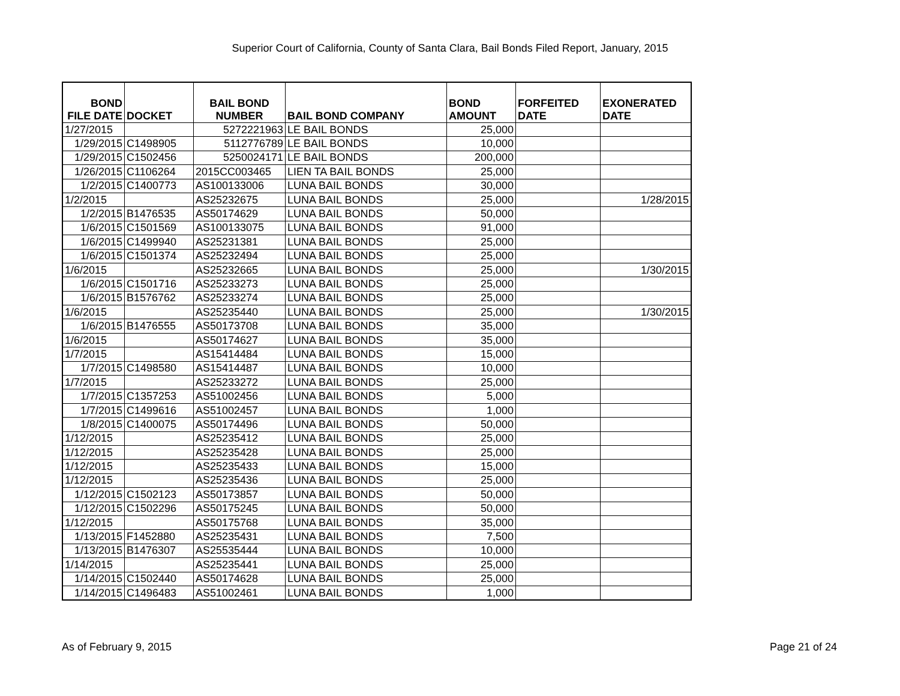Superior Court of California, County of Santa Clara, Bail Bonds Filed Report, January, 2015
| BOND FILE DATE | DOCKET | BAIL BOND NUMBER | BAIL BOND COMPANY | BOND AMOUNT | FORFEITED DATE | EXONERATED DATE |
| --- | --- | --- | --- | --- | --- | --- |
| 1/27/2015 | | 5272221963 | LE BAIL BONDS | 25,000 | | |
| 1/29/2015 | C1498905 | 5112776789 | LE BAIL BONDS | 10,000 | | |
| 1/29/2015 | C1502456 | 5250024171 | LE BAIL BONDS | 200,000 | | |
| 1/26/2015 | C1106264 | 2015CC003465 | LIEN TA BAIL BONDS | 25,000 | | |
| 1/2/2015 | C1400773 | AS100133006 | LUNA BAIL BONDS | 30,000 | | |
| 1/2/2015 | | AS25232675 | LUNA BAIL BONDS | 25,000 | | 1/28/2015 |
| 1/2/2015 | B1476535 | AS50174629 | LUNA BAIL BONDS | 50,000 | | |
| 1/6/2015 | C1501569 | AS100133075 | LUNA BAIL BONDS | 91,000 | | |
| 1/6/2015 | C1499940 | AS25231381 | LUNA BAIL BONDS | 25,000 | | |
| 1/6/2015 | C1501374 | AS25232494 | LUNA BAIL BONDS | 25,000 | | |
| 1/6/2015 | | AS25232665 | LUNA BAIL BONDS | 25,000 | | 1/30/2015 |
| 1/6/2015 | C1501716 | AS25233273 | LUNA BAIL BONDS | 25,000 | | |
| 1/6/2015 | B1576762 | AS25233274 | LUNA BAIL BONDS | 25,000 | | |
| 1/6/2015 | | AS25235440 | LUNA BAIL BONDS | 25,000 | | 1/30/2015 |
| 1/6/2015 | B1476555 | AS50173708 | LUNA BAIL BONDS | 35,000 | | |
| 1/6/2015 | | AS50174627 | LUNA BAIL BONDS | 35,000 | | |
| 1/7/2015 | | AS15414484 | LUNA BAIL BONDS | 15,000 | | |
| 1/7/2015 | C1498580 | AS15414487 | LUNA BAIL BONDS | 10,000 | | |
| 1/7/2015 | | AS25233272 | LUNA BAIL BONDS | 25,000 | | |
| 1/7/2015 | C1357253 | AS51002456 | LUNA BAIL BONDS | 5,000 | | |
| 1/7/2015 | C1499616 | AS51002457 | LUNA BAIL BONDS | 1,000 | | |
| 1/8/2015 | C1400075 | AS50174496 | LUNA BAIL BONDS | 50,000 | | |
| 1/12/2015 | | AS25235412 | LUNA BAIL BONDS | 25,000 | | |
| 1/12/2015 | | AS25235428 | LUNA BAIL BONDS | 25,000 | | |
| 1/12/2015 | | AS25235433 | LUNA BAIL BONDS | 15,000 | | |
| 1/12/2015 | | AS25235436 | LUNA BAIL BONDS | 25,000 | | |
| 1/12/2015 | C1502123 | AS50173857 | LUNA BAIL BONDS | 50,000 | | |
| 1/12/2015 | C1502296 | AS50175245 | LUNA BAIL BONDS | 50,000 | | |
| 1/12/2015 | | AS50175768 | LUNA BAIL BONDS | 35,000 | | |
| 1/13/2015 | F1452880 | AS25235431 | LUNA BAIL BONDS | 7,500 | | |
| 1/13/2015 | B1476307 | AS25535444 | LUNA BAIL BONDS | 10,000 | | |
| 1/14/2015 | | AS25235441 | LUNA BAIL BONDS | 25,000 | | |
| 1/14/2015 | C1502440 | AS50174628 | LUNA BAIL BONDS | 25,000 | | |
| 1/14/2015 | C1496483 | AS51002461 | LUNA BAIL BONDS | 1,000 | | |
As of February 9, 2015 Page 21 of 24